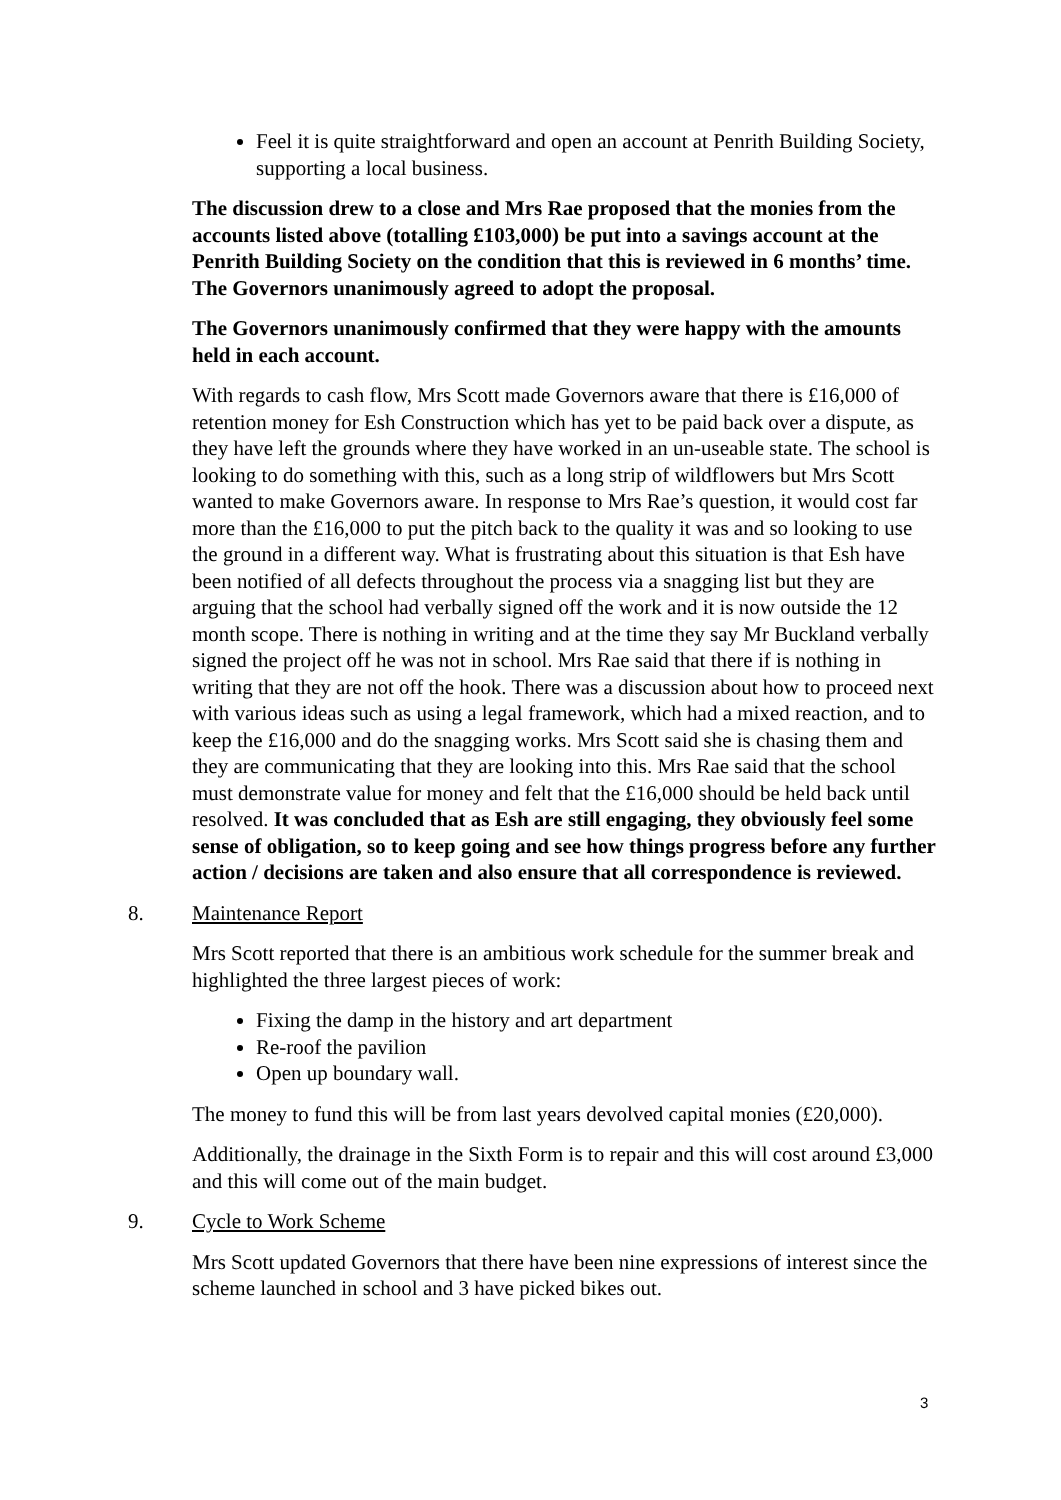Feel it is quite straightforward and open an account at Penrith Building Society, supporting a local business.
The discussion drew to a close and Mrs Rae proposed that the monies from the accounts listed above (totalling £103,000) be put into a savings account at the Penrith Building Society on the condition that this is reviewed in 6 months’ time. The Governors unanimously agreed to adopt the proposal.
The Governors unanimously confirmed that they were happy with the amounts held in each account.
With regards to cash flow, Mrs Scott made Governors aware that there is £16,000 of retention money for Esh Construction which has yet to be paid back over a dispute, as they have left the grounds where they have worked in an un-useable state. The school is looking to do something with this, such as a long strip of wildflowers but Mrs Scott wanted to make Governors aware. In response to Mrs Rae’s question, it would cost far more than the £16,000 to put the pitch back to the quality it was and so looking to use the ground in a different way. What is frustrating about this situation is that Esh have been notified of all defects throughout the process via a snagging list but they are arguing that the school had verbally signed off the work and it is now outside the 12 month scope. There is nothing in writing and at the time they say Mr Buckland verbally signed the project off he was not in school. Mrs Rae said that there if is nothing in writing that they are not off the hook. There was a discussion about how to proceed next with various ideas such as using a legal framework, which had a mixed reaction, and to keep the £16,000 and do the snagging works. Mrs Scott said she is chasing them and they are communicating that they are looking into this. Mrs Rae said that the school must demonstrate value for money and felt that the £16,000 should be held back until resolved. It was concluded that as Esh are still engaging, they obviously feel some sense of obligation, so to keep going and see how things progress before any further action / decisions are taken and also ensure that all correspondence is reviewed.
8. Maintenance Report
Mrs Scott reported that there is an ambitious work schedule for the summer break and highlighted the three largest pieces of work:
Fixing the damp in the history and art department
Re-roof the pavilion
Open up boundary wall.
The money to fund this will be from last years devolved capital monies (£20,000).
Additionally, the drainage in the Sixth Form is to repair and this will cost around £3,000 and this will come out of the main budget.
9. Cycle to Work Scheme
Mrs Scott updated Governors that there have been nine expressions of interest since the scheme launched in school and 3 have picked bikes out.
3